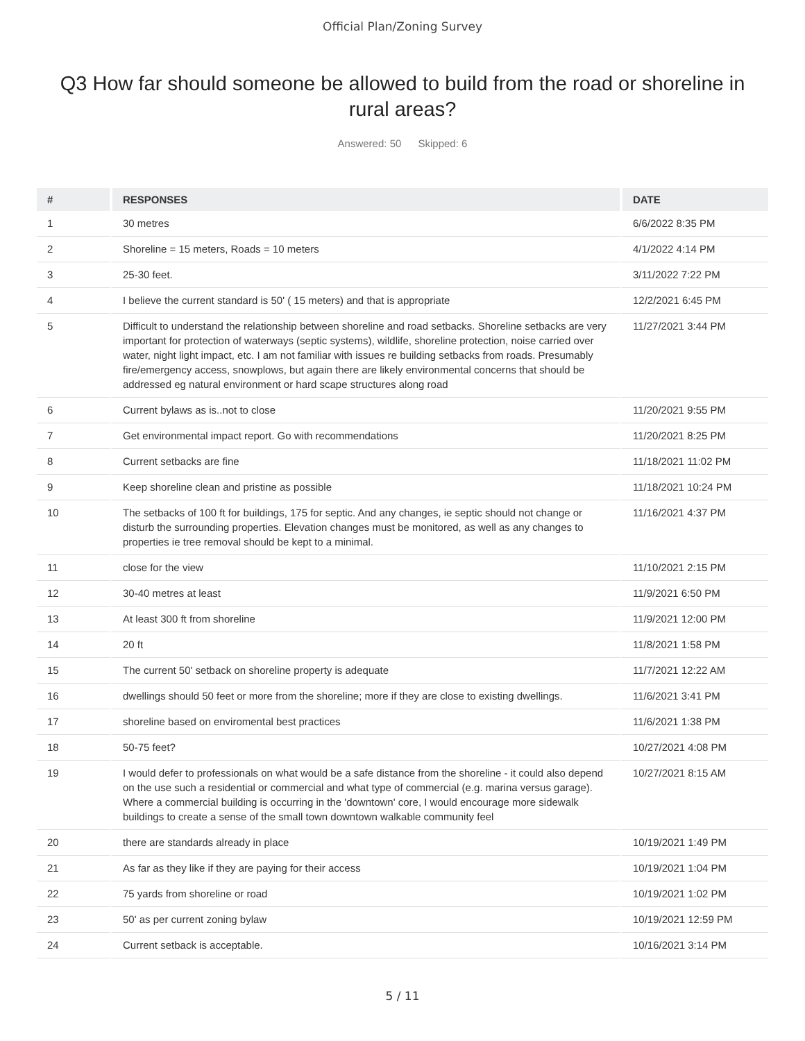Official Plan/Zoning Survey
Q3 How far should someone be allowed to build from the road or shoreline in rural areas?
Answered: 50 Skipped: 6
| # | RESPONSES | DATE |
| --- | --- | --- |
| 1 | 30 metres | 6/6/2022 8:35 PM |
| 2 | Shoreline = 15 meters, Roads = 10 meters | 4/1/2022 4:14 PM |
| 3 | 25-30 feet. | 3/11/2022 7:22 PM |
| 4 | I believe the current standard is 50' ( 15 meters) and that is appropriate | 12/2/2021 6:45 PM |
| 5 | Difficult to understand the relationship between shoreline and road setbacks. Shoreline setbacks are very important for protection of waterways (septic systems), wildlife, shoreline protection, noise carried over water, night light impact, etc. I am not familiar with issues re building setbacks from roads. Presumably fire/emergency access, snowplows, but again there are likely environmental concerns that should be addressed eg natural environment or hard scape structures along road | 11/27/2021 3:44 PM |
| 6 | Current bylaws as is..not to close | 11/20/2021 9:55 PM |
| 7 | Get environmental impact report. Go with recommendations | 11/20/2021 8:25 PM |
| 8 | Current setbacks are fine | 11/18/2021 11:02 PM |
| 9 | Keep shoreline clean and pristine as possible | 11/18/2021 10:24 PM |
| 10 | The setbacks of 100 ft for buildings, 175 for septic. And any changes, ie septic should not change or disturb the surrounding properties. Elevation changes must be monitored, as well as any changes to properties ie tree removal should be kept to a minimal. | 11/16/2021 4:37 PM |
| 11 | close for the view | 11/10/2021 2:15 PM |
| 12 | 30-40 metres at least | 11/9/2021 6:50 PM |
| 13 | At least 300 ft from shoreline | 11/9/2021 12:00 PM |
| 14 | 20 ft | 11/8/2021 1:58 PM |
| 15 | The current 50' setback on shoreline property is adequate | 11/7/2021 12:22 AM |
| 16 | dwellings should 50 feet or more from the shoreline; more if they are close to existing dwellings. | 11/6/2021 3:41 PM |
| 17 | shoreline based on enviromental best practices | 11/6/2021 1:38 PM |
| 18 | 50-75 feet? | 10/27/2021 4:08 PM |
| 19 | I would defer to professionals on what would be a safe distance from the shoreline - it could also depend on the use such a residential or commercial and what type of commercial (e.g. marina versus garage). Where a commercial building is occurring in the 'downtown' core, I would encourage more sidewalk buildings to create a sense of the small town downtown walkable community feel | 10/27/2021 8:15 AM |
| 20 | there are standards already in place | 10/19/2021 1:49 PM |
| 21 | As far as they like if they are paying for their access | 10/19/2021 1:04 PM |
| 22 | 75 yards from shoreline or road | 10/19/2021 1:02 PM |
| 23 | 50' as per current zoning bylaw | 10/19/2021 12:59 PM |
| 24 | Current setback is acceptable. | 10/16/2021 3:14 PM |
5 / 11